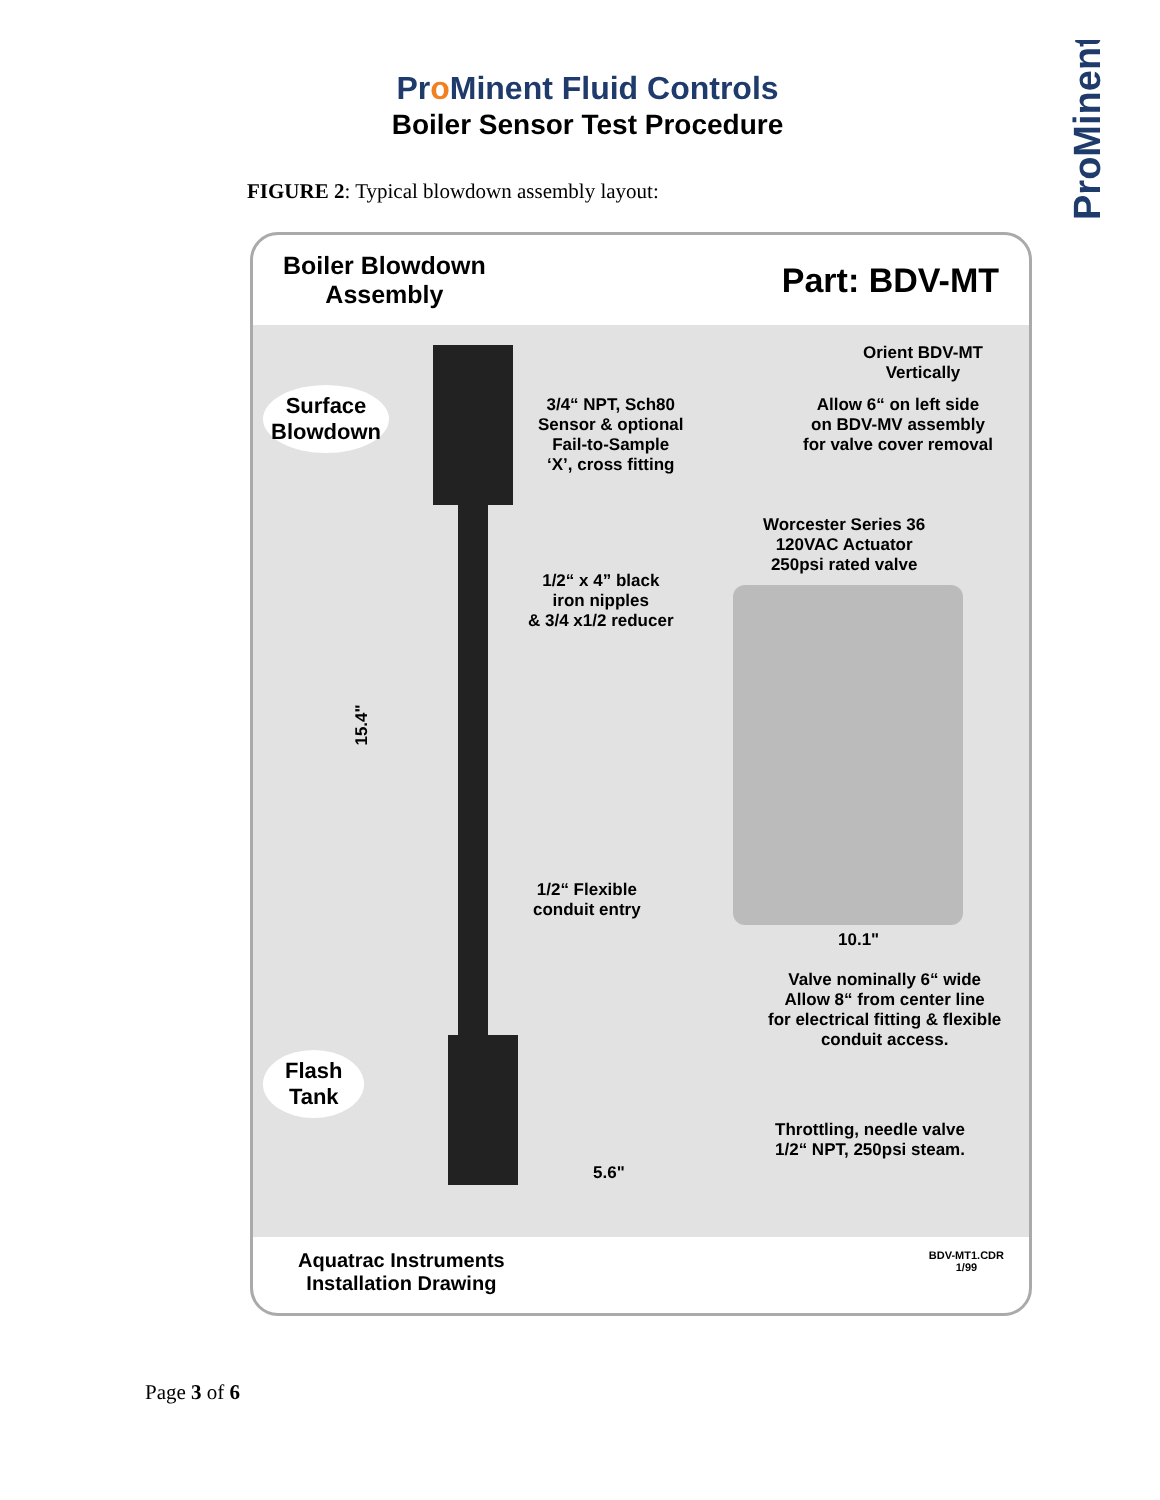Pro Minent Fluid Controls
Boiler Sensor Test Procedure
ProMinent
FIGURE 2: Typical blowdown assembly layout:
Boiler Blowdown
Assembly
Part: BDV-MT
Surface
Blowdown
3/4“ NPT, Sch80
Sensor & optional
Fail-to-Sample
‘X’, cross fitting
Orient BDV-MT
Vertically
Allow 6“ on left side
on BDV-MV assembly
for valve cover removal
Worcester Series 36
120VAC Actuator
250psi rated valve
1/2“ x 4” black
iron nipples
& 3/4 x1/2 reducer
15.4"
1/2“ Flexible
conduit entry
10.1"
Valve nominally 6“ wide
Allow 8“ from center line
for electrical fitting & flexible
conduit access.
Flash
Tank
Throttling, needle valve
1/2“ NPT, 250psi steam.
5.6"
Aquatrac Instruments
Installation Drawing
BDV-MT1.CDR
1/99
Page 3 of 6